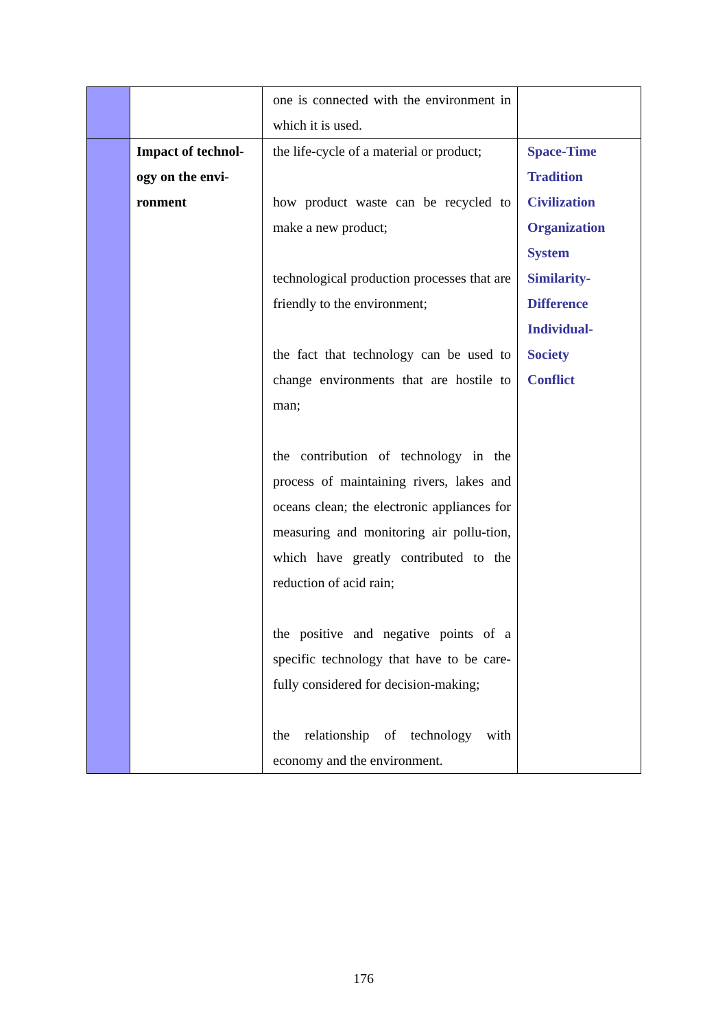| | | one is connected with the environment in which it is used. | |
| | Impact of technol- ogy on the envi- ronment | the life-cycle of a material or product; how product waste can be recycled to make a new product; technological production processes that are friendly to the environment; the fact that technology can be used to change environments that are hostile to man; the contribution of technology in the process of maintaining rivers, lakes and oceans clean; the electronic appliances for measuring and monitoring air pollu-tion, which have greatly contributed to the reduction of acid rain; the positive and negative points of a specific technology that have to be care-fully considered for decision-making; the relationship of technology with economy and the environment. | Space-Time Tradition Civilization Organization System Similarity- Difference Individual- Society Conflict |
176